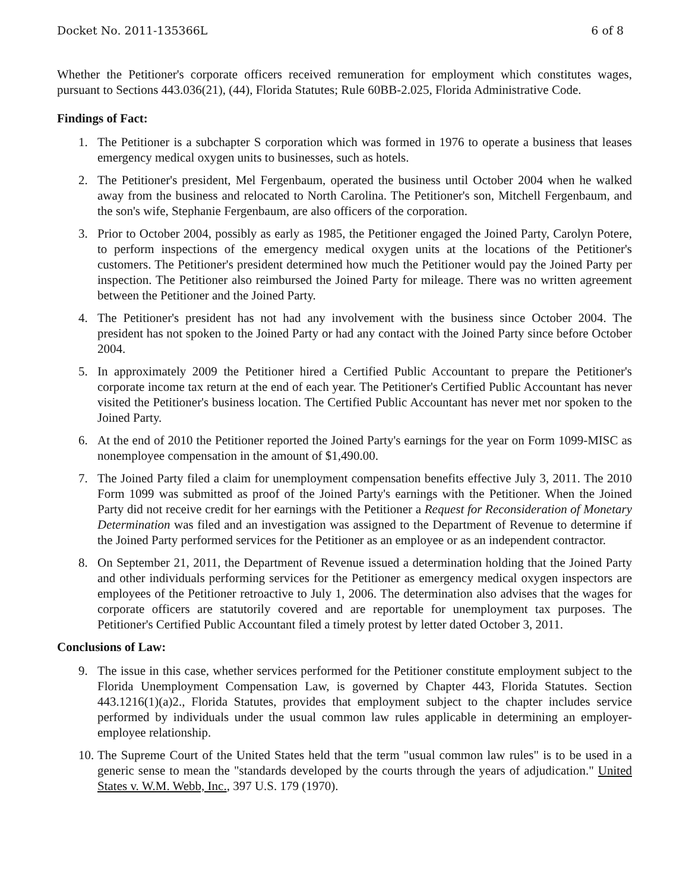Docket No. 2011-135366L 6 of 8
Whether the Petitioner's corporate officers received remuneration for employment which constitutes wages, pursuant to Sections 443.036(21), (44), Florida Statutes; Rule 60BB-2.025, Florida Administrative Code.
Findings of Fact:
1. The Petitioner is a subchapter S corporation which was formed in 1976 to operate a business that leases emergency medical oxygen units to businesses, such as hotels.
2. The Petitioner's president, Mel Fergenbaum, operated the business until October 2004 when he walked away from the business and relocated to North Carolina. The Petitioner's son, Mitchell Fergenbaum, and the son's wife, Stephanie Fergenbaum, are also officers of the corporation.
3. Prior to October 2004, possibly as early as 1985, the Petitioner engaged the Joined Party, Carolyn Potere, to perform inspections of the emergency medical oxygen units at the locations of the Petitioner's customers. The Petitioner's president determined how much the Petitioner would pay the Joined Party per inspection. The Petitioner also reimbursed the Joined Party for mileage. There was no written agreement between the Petitioner and the Joined Party.
4. The Petitioner's president has not had any involvement with the business since October 2004. The president has not spoken to the Joined Party or had any contact with the Joined Party since before October 2004.
5. In approximately 2009 the Petitioner hired a Certified Public Accountant to prepare the Petitioner's corporate income tax return at the end of each year. The Petitioner's Certified Public Accountant has never visited the Petitioner's business location. The Certified Public Accountant has never met nor spoken to the Joined Party.
6. At the end of 2010 the Petitioner reported the Joined Party's earnings for the year on Form 1099-MISC as nonemployee compensation in the amount of $1,490.00.
7. The Joined Party filed a claim for unemployment compensation benefits effective July 3, 2011. The 2010 Form 1099 was submitted as proof of the Joined Party's earnings with the Petitioner. When the Joined Party did not receive credit for her earnings with the Petitioner a Request for Reconsideration of Monetary Determination was filed and an investigation was assigned to the Department of Revenue to determine if the Joined Party performed services for the Petitioner as an employee or as an independent contractor.
8. On September 21, 2011, the Department of Revenue issued a determination holding that the Joined Party and other individuals performing services for the Petitioner as emergency medical oxygen inspectors are employees of the Petitioner retroactive to July 1, 2006. The determination also advises that the wages for corporate officers are statutorily covered and are reportable for unemployment tax purposes. The Petitioner's Certified Public Accountant filed a timely protest by letter dated October 3, 2011.
Conclusions of Law:
9. The issue in this case, whether services performed for the Petitioner constitute employment subject to the Florida Unemployment Compensation Law, is governed by Chapter 443, Florida Statutes. Section 443.1216(1)(a)2., Florida Statutes, provides that employment subject to the chapter includes service performed by individuals under the usual common law rules applicable in determining an employer-employee relationship.
10. The Supreme Court of the United States held that the term "usual common law rules" is to be used in a generic sense to mean the "standards developed by the courts through the years of adjudication." United States v. W.M. Webb, Inc., 397 U.S. 179 (1970).